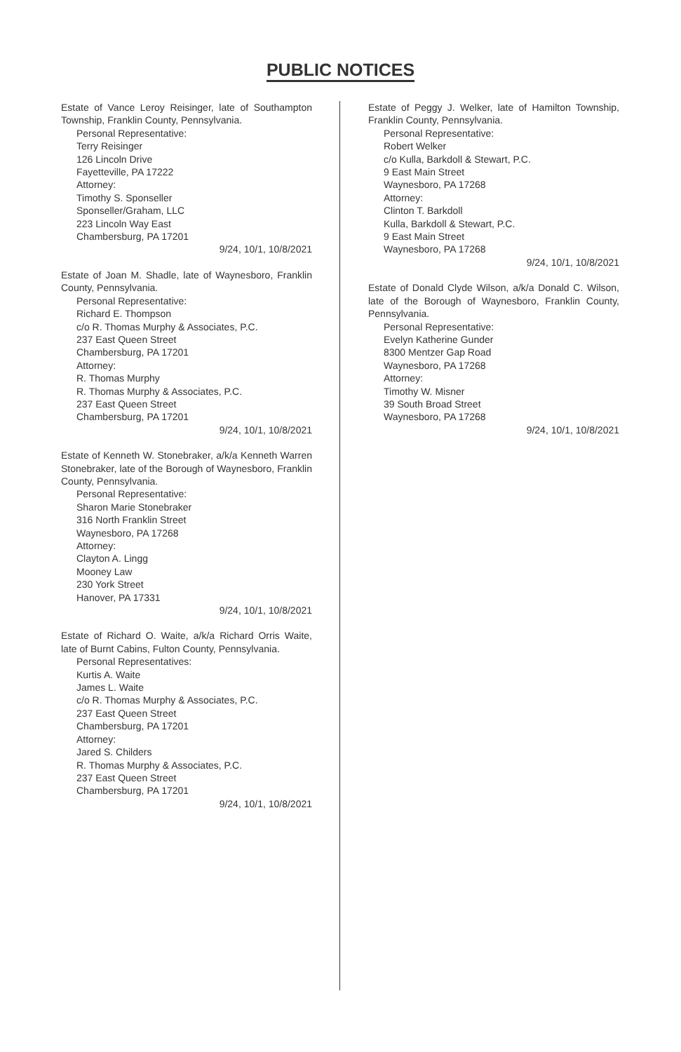PUBLIC NOTICES
Estate of Vance Leroy Reisinger, late of Southampton Township, Franklin County, Pennsylvania.
Personal Representative:
Terry Reisinger
126 Lincoln Drive
Fayetteville, PA 17222
Attorney:
Timothy S. Sponseller
Sponseller/Graham, LLC
223 Lincoln Way East
Chambersburg, PA 17201
9/24, 10/1, 10/8/2021
Estate of Joan M. Shadle, late of Waynesboro, Franklin County, Pennsylvania.
Personal Representative:
Richard E. Thompson
c/o R. Thomas Murphy & Associates, P.C.
237 East Queen Street
Chambersburg, PA 17201
Attorney:
R. Thomas Murphy
R. Thomas Murphy & Associates, P.C.
237 East Queen Street
Chambersburg, PA 17201
9/24, 10/1, 10/8/2021
Estate of Kenneth W. Stonebraker, a/k/a Kenneth Warren Stonebraker, late of the Borough of Waynesboro, Franklin County, Pennsylvania.
Personal Representative:
Sharon Marie Stonebraker
316 North Franklin Street
Waynesboro, PA 17268
Attorney:
Clayton A. Lingg
Mooney Law
230 York Street
Hanover, PA 17331
9/24, 10/1, 10/8/2021
Estate of Richard O. Waite, a/k/a Richard Orris Waite, late of Burnt Cabins, Fulton County, Pennsylvania.
Personal Representatives:
Kurtis A. Waite
James L. Waite
c/o R. Thomas Murphy & Associates, P.C.
237 East Queen Street
Chambersburg, PA 17201
Attorney:
Jared S. Childers
R. Thomas Murphy & Associates, P.C.
237 East Queen Street
Chambersburg, PA 17201
9/24, 10/1, 10/8/2021
Estate of Peggy J. Welker, late of Hamilton Township, Franklin County, Pennsylvania.
Personal Representative:
Robert Welker
c/o Kulla, Barkdoll & Stewart, P.C.
9 East Main Street
Waynesboro, PA 17268
Attorney:
Clinton T. Barkdoll
Kulla, Barkdoll & Stewart, P.C.
9 East Main Street
Waynesboro, PA 17268
9/24, 10/1, 10/8/2021
Estate of Donald Clyde Wilson, a/k/a Donald C. Wilson, late of the Borough of Waynesboro, Franklin County, Pennsylvania.
Personal Representative:
Evelyn Katherine Gunder
8300 Mentzer Gap Road
Waynesboro, PA 17268
Attorney:
Timothy W. Misner
39 South Broad Street
Waynesboro, PA 17268
9/24, 10/1, 10/8/2021